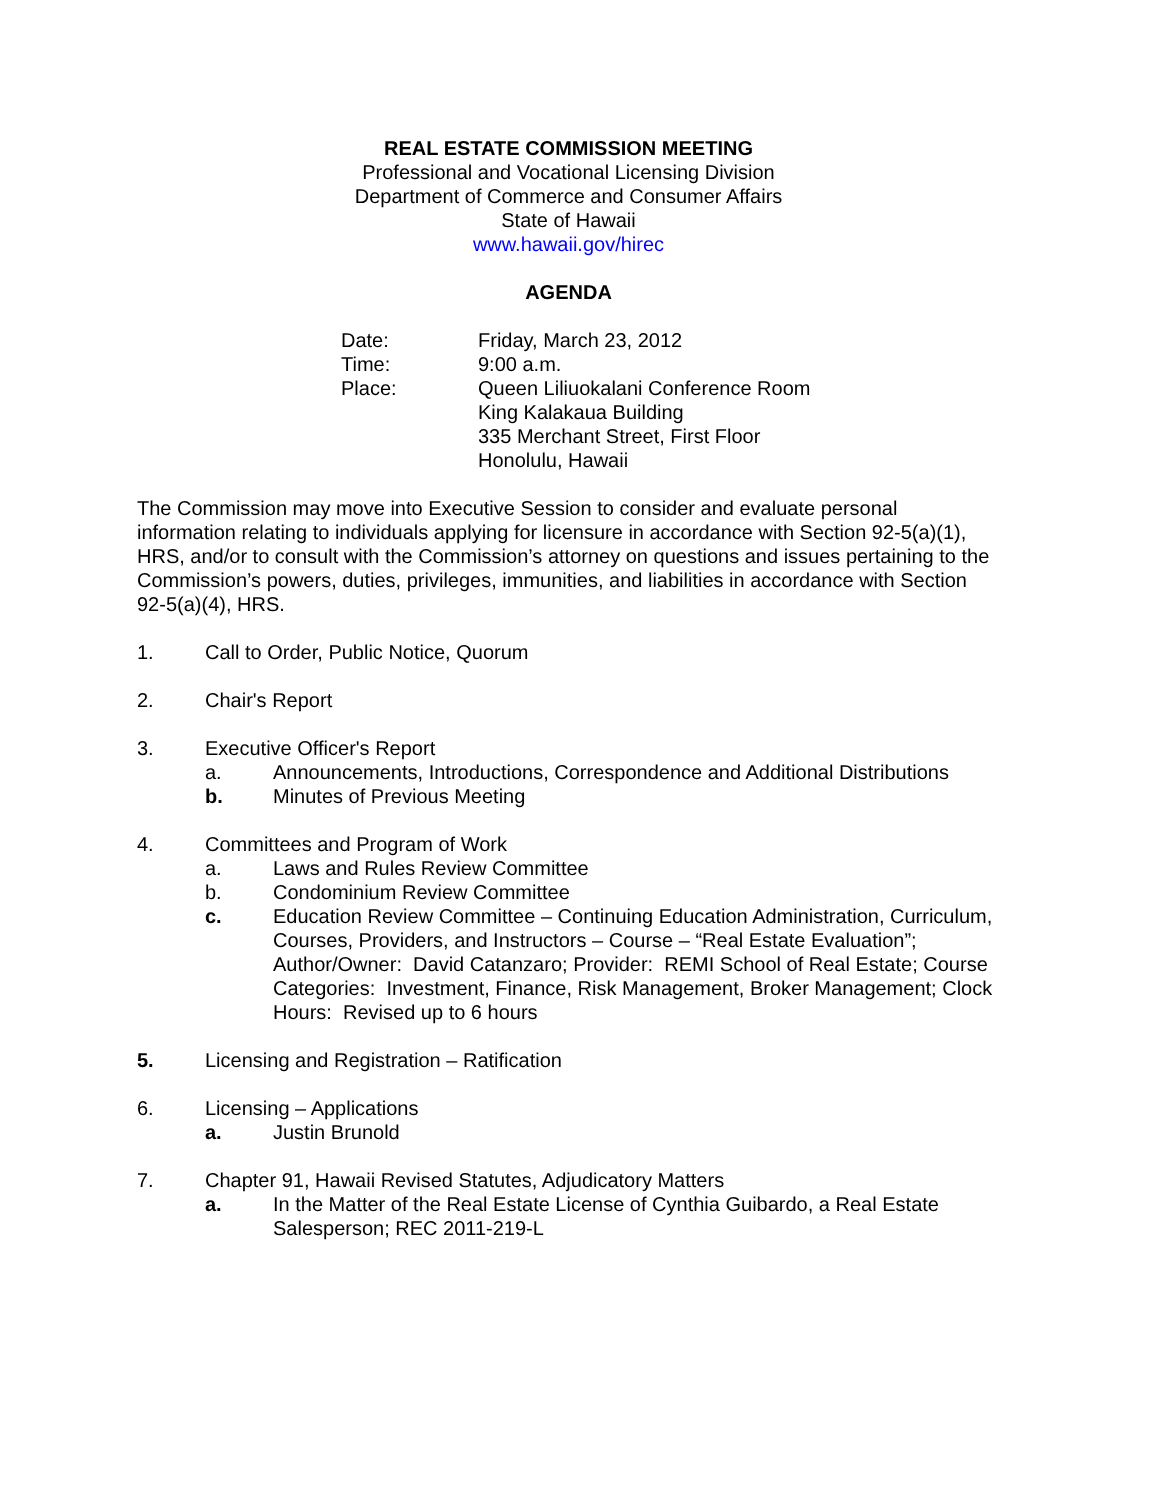REAL ESTATE COMMISSION MEETING
Professional and Vocational Licensing Division
Department of Commerce and Consumer Affairs
State of Hawaii
www.hawaii.gov/hirec
AGENDA
Date:
Friday, March 23, 2012
Time:
9:00 a.m.
Place:
Queen Liliuokalani Conference Room
King Kalakaua Building
335 Merchant Street, First Floor
Honolulu, Hawaii
The Commission may move into Executive Session to consider and evaluate personal information relating to individuals applying for licensure in accordance with Section 92-5(a)(1), HRS, and/or to consult with the Commission’s attorney on questions and issues pertaining to the Commission’s powers, duties, privileges, immunities, and liabilities in accordance with Section 92-5(a)(4), HRS.
1. Call to Order, Public Notice, Quorum
2. Chair's Report
3. Executive Officer's Report
a. Announcements, Introductions, Correspondence and Additional Distributions
b. Minutes of Previous Meeting
4. Committees and Program of Work
a. Laws and Rules Review Committee
b. Condominium Review Committee
c. Education Review Committee – Continuing Education Administration, Curriculum, Courses, Providers, and Instructors – Course – “Real Estate Evaluation”; Author/Owner: David Catanzaro; Provider: REMI School of Real Estate; Course Categories: Investment, Finance, Risk Management, Broker Management; Clock Hours: Revised up to 6 hours
5. Licensing and Registration – Ratification
6. Licensing – Applications
a. Justin Brunold
7. Chapter 91, Hawaii Revised Statutes, Adjudicatory Matters
a. In the Matter of the Real Estate License of Cynthia Guibardo, a Real Estate Salesperson; REC 2011-219-L